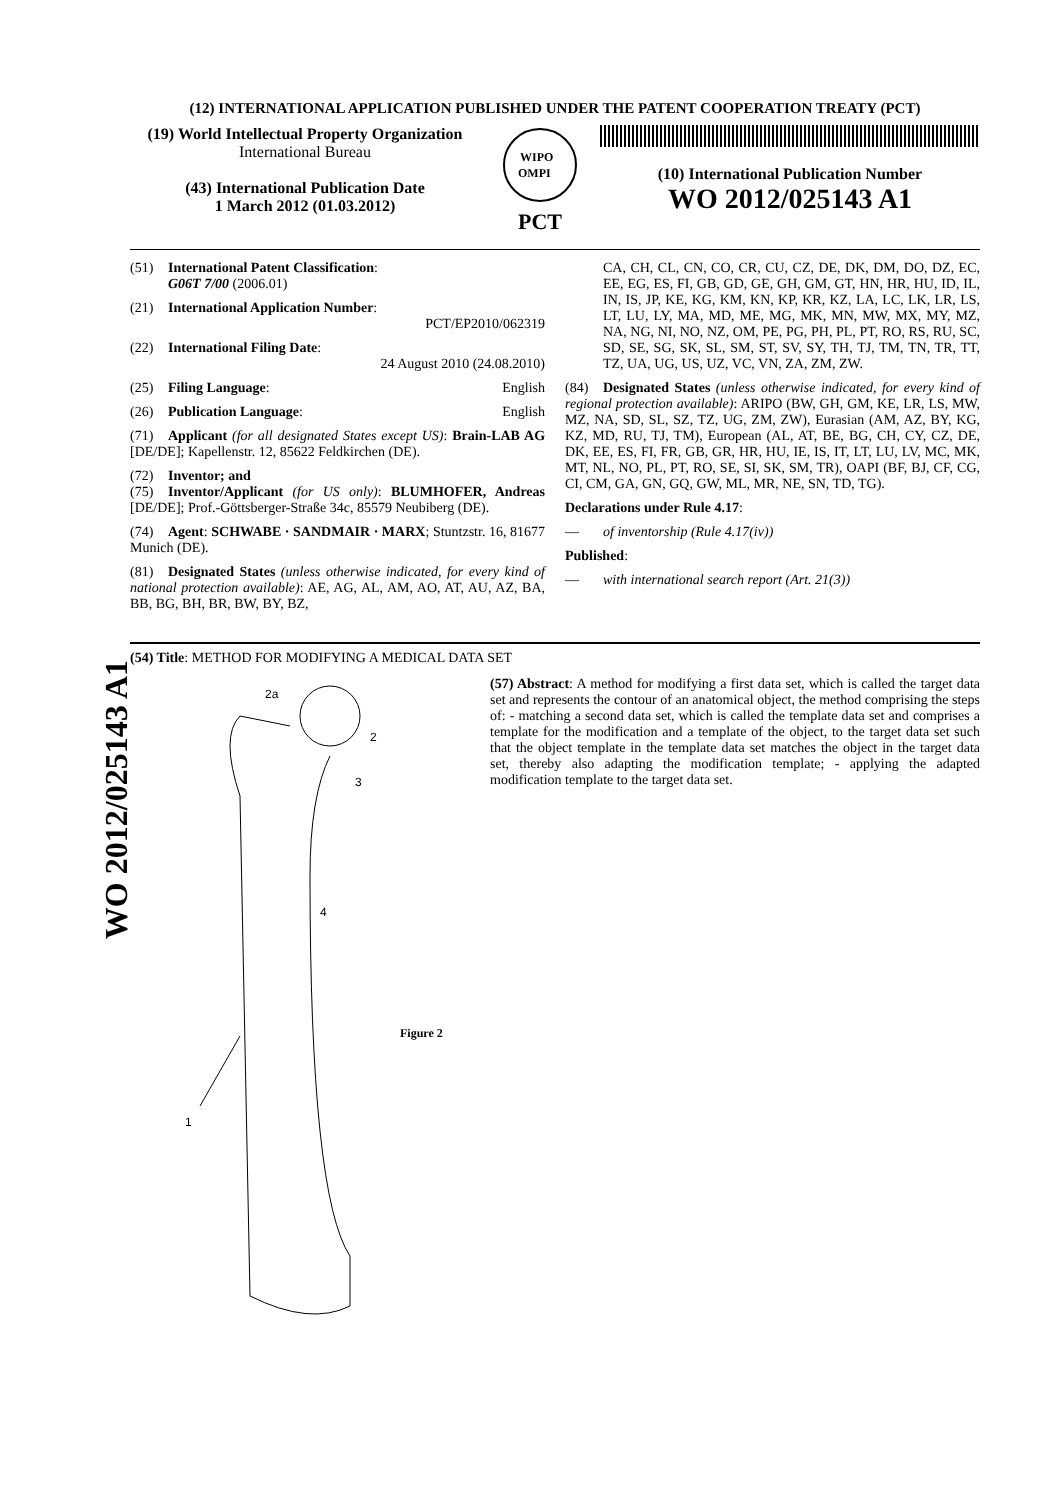WO 2012/025143 A1
(12) INTERNATIONAL APPLICATION PUBLISHED UNDER THE PATENT COOPERATION TREATY (PCT)
(19) World Intellectual Property Organization
International Bureau
(43) International Publication Date
1 March 2012 (01.03.2012)
WIPO
OMPI
PCT
(10) International Publication Number
WO 2012/025143 A1
(51) International Patent Classification:
G06T 7/00 (2006.01)
(21) International Application Number:
PCT/EP2010/062319
(22) International Filing Date:
24 August 2010 (24.08.2010)
(25) Filing Language: English
(26) Publication Language: English
(71) Applicant (for all designated States except US): Brain-LAB AG [DE/DE]; Kapellenstr. 12, 85622 Feldkirchen (DE).
(72) Inventor; and
(75) Inventor/Applicant (for US only): BLUMHOFER, Andreas [DE/DE]; Prof.-Göttsberger-Straße 34c, 85579 Neubiberg (DE).
(74) Agent: SCHWABE · SANDMAIR · MARX; Stuntzstr. 16, 81677 Munich (DE).
(81) Designated States (unless otherwise indicated, for every kind of national protection available): AE, AG, AL, AM, AO, AT, AU, AZ, BA, BB, BG, BH, BR, BW, BY, BZ,
CA, CH, CL, CN, CO, CR, CU, CZ, DE, DK, DM, DO, DZ, EC, EE, EG, ES, FI, GB, GD, GE, GH, GM, GT, HN, HR, HU, ID, IL, IN, IS, JP, KE, KG, KM, KN, KP, KR, KZ, LA, LC, LK, LR, LS, LT, LU, LY, MA, MD, ME, MG, MK, MN, MW, MX, MY, MZ, NA, NG, NI, NO, NZ, OM, PE, PG, PH, PL, PT, RO, RS, RU, SC, SD, SE, SG, SK, SL, SM, ST, SV, SY, TH, TJ, TM, TN, TR, TT, TZ, UA, UG, US, UZ, VC, VN, ZA, ZM, ZW.
(84) Designated States (unless otherwise indicated, for every kind of regional protection available): ARIPO (BW, GH, GM, KE, LR, LS, MW, MZ, NA, SD, SL, SZ, TZ, UG, ZM, ZW), Eurasian (AM, AZ, BY, KG, KZ, MD, RU, TJ, TM), European (AL, AT, BE, BG, CH, CY, CZ, DE, DK, EE, ES, FI, FR, GB, GR, HR, HU, IE, IS, IT, LT, LU, LV, MC, MK, MT, NL, NO, PL, PT, RO, SE, SI, SK, SM, TR), OAPI (BF, BJ, CF, CG, CI, CM, GA, GN, GQ, GW, ML, MR, NE, SN, TD, TG).
Declarations under Rule 4.17:
— of inventorship (Rule 4.17(iv))
Published:
— with international search report (Art. 21(3))
(54) Title: METHOD FOR MODIFYING A MEDICAL DATA SET
2a
2
3
4
1
Figure 2
(57) Abstract: A method for modifying a first data set, which is called the target data set and represents the contour of an anatomical object, the method comprising the steps of: - matching a second data set, which is called the template data set and comprises a template for the modification and a template of the object, to the target data set such that the object template in the template data set matches the object in the target data set, thereby also adapting the modification template; - applying the adapted modification template to the target data set.